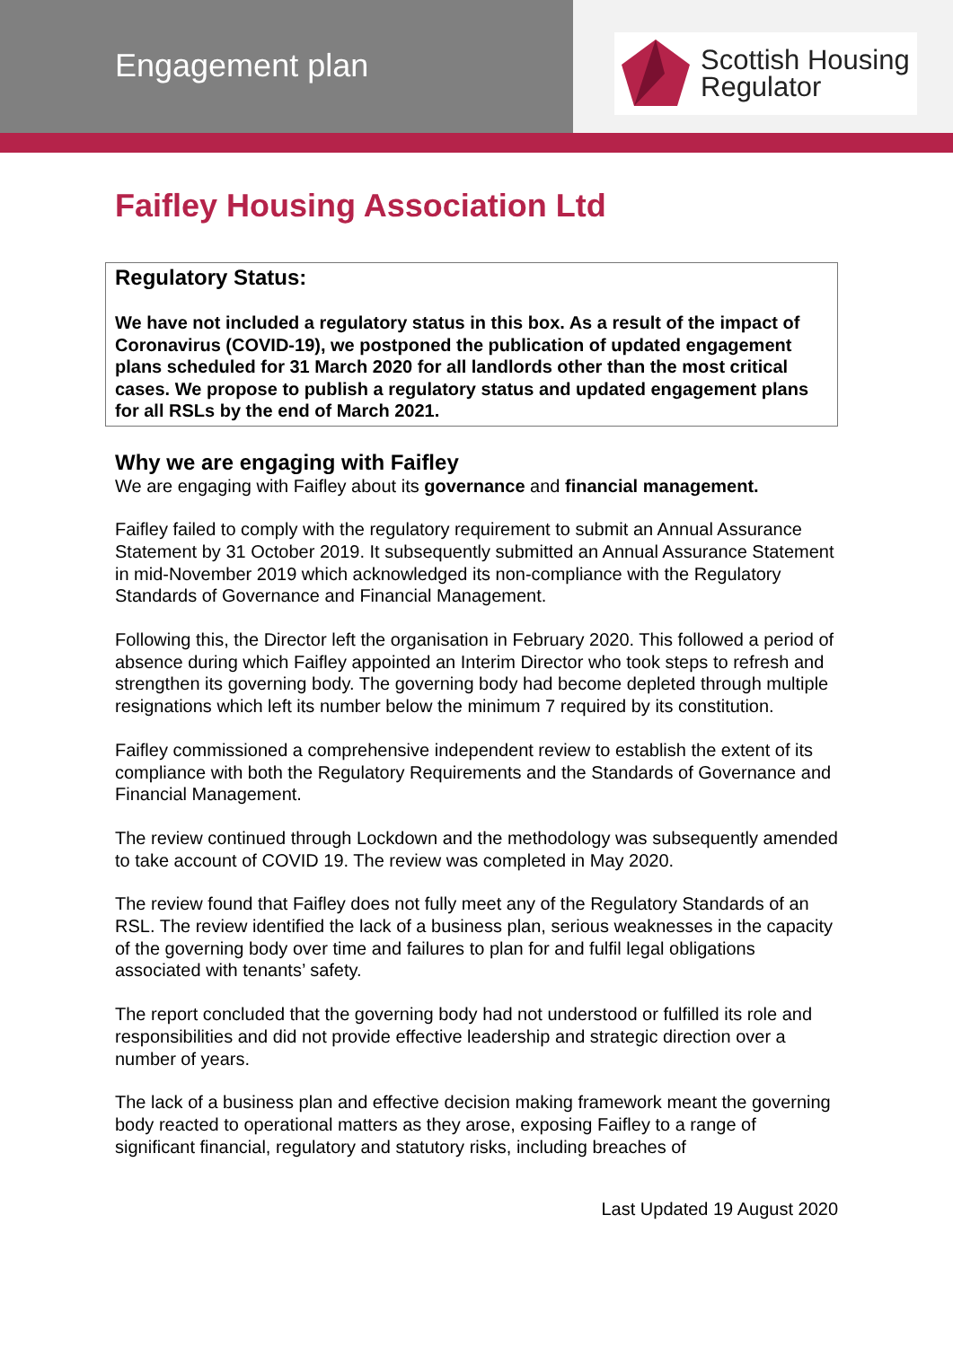Engagement plan
Scottish Housing
Regulator
Faifley Housing Association Ltd
Regulatory Status:
We have not included a regulatory status in this box. As a result of the impact of Coronavirus (COVID-19), we postponed the publication of updated engagement plans scheduled for 31 March 2020 for all landlords other than the most critical cases. We propose to publish a regulatory status and updated engagement plans for all RSLs by the end of March 2021.
Why we are engaging with Faifley
We are engaging with Faifley about its governance and financial management.
Faifley failed to comply with the regulatory requirement to submit an Annual Assurance Statement by 31 October 2019. It subsequently submitted an Annual Assurance Statement in mid-November 2019 which acknowledged its non-compliance with the Regulatory Standards of Governance and Financial Management.
Following this, the Director left the organisation in February 2020. This followed a period of absence during which Faifley appointed an Interim Director who took steps to refresh and strengthen its governing body. The governing body had become depleted through multiple resignations which left its number below the minimum 7 required by its constitution.
Faifley commissioned a comprehensive independent review to establish the extent of its compliance with both the Regulatory Requirements and the Standards of Governance and Financial Management.
The review continued through Lockdown and the methodology was subsequently amended to take account of COVID 19. The review was completed in May 2020.
The review found that Faifley does not fully meet any of the Regulatory Standards of an RSL. The review identified the lack of a business plan, serious weaknesses in the capacity of the governing body over time and failures to plan for and fulfil legal obligations associated with tenants’ safety.
The report concluded that the governing body had not understood or fulfilled its role and responsibilities and did not provide effective leadership and strategic direction over a number of years.
The lack of a business plan and effective decision making framework meant the governing body reacted to operational matters as they arose, exposing Faifley to a range of significant financial, regulatory and statutory risks, including breaches of
Last Updated 19 August 2020